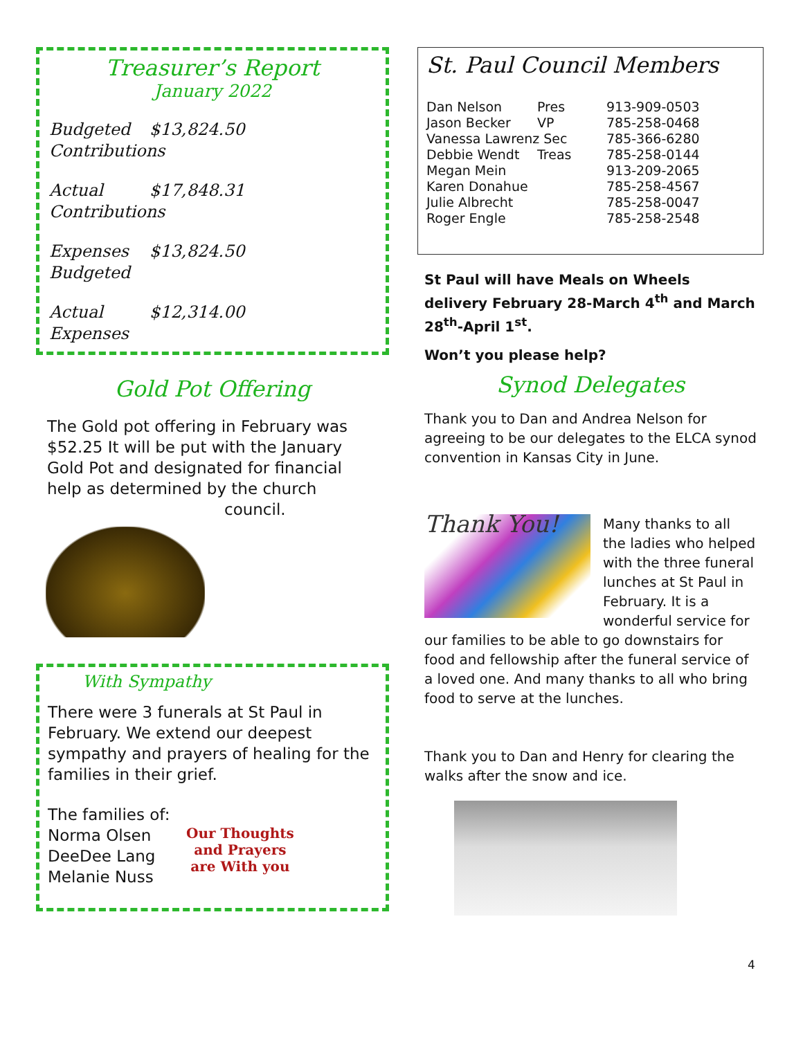Treasurer’s Report
January 2022
Budgeted $13,824.50
Contributions
Actual $17,848.31
Contributions
Expenses $13,824.50
Budgeted
Actual $12,314.00
Expenses
Gold Pot Offering
The Gold pot offering in February was $52.25 It will be put with the January Gold Pot and designated for financial help as determined by the church
council.
With Sympathy
There were 3 funerals at St Paul in February. We extend our deepest sympathy and prayers of healing for the families in their grief.
The families of:
Norma Olsen
DeeDee Lang
Melanie Nuss
Our Thoughts
and Prayers
are With you
St. Paul Council Members
| Dan Nelson | Pres | 913-909-0503 |
| Jason Becker | VP | 785-258-0468 |
| Vanessa Lawrenz Sec | | 785-366-6280 |
| Debbie Wendt | Treas | 785-258-0144 |
| Megan Mein | | 913-209-2065 |
| Karen Donahue | | 785-258-4567 |
| Julie Albrecht | | 785-258-0047 |
| Roger Engle | | 785-258-2548 |
St Paul will have Meals on Wheels delivery February 28-March 4<sup>th</sup> and March 28<sup>th</sup>-April 1<sup>st</sup>.
Won’t you please help?
Synod Delegates
Thank you to Dan and Andrea Nelson for agreeing to be our delegates to the ELCA synod convention in Kansas City in June.
Thank You!
Many thanks to all the ladies who helped with the three funeral lunches at St Paul in February. It is a wonderful service for our families to be able to go downstairs for food and fellowship after the funeral service of a loved one. And many thanks to all who bring food to serve at the lunches.
Thank you to Dan and Henry for clearing the walks after the snow and ice.
4